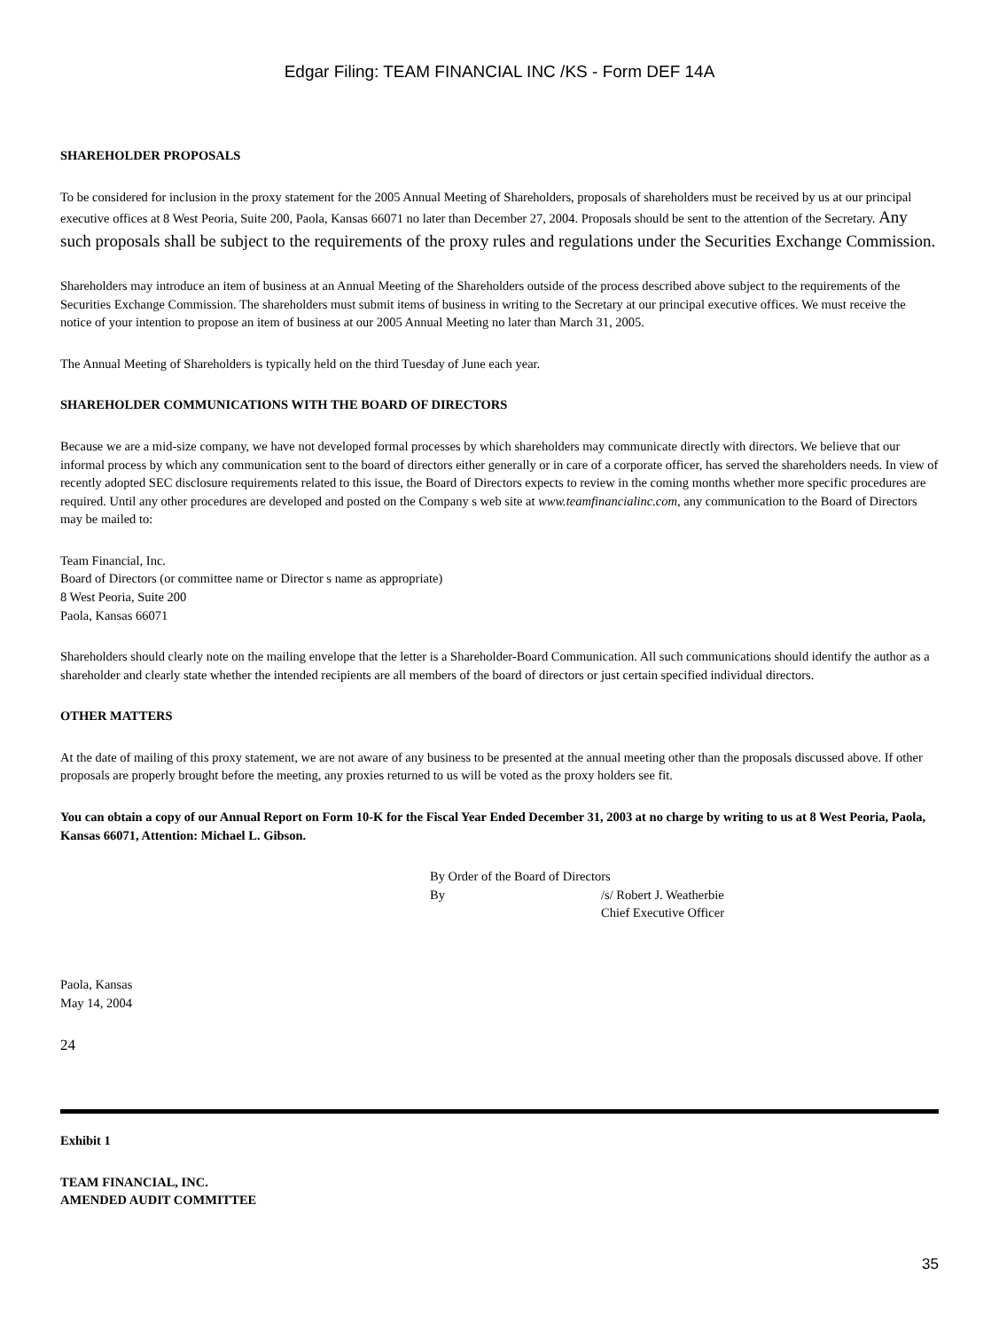Edgar Filing: TEAM FINANCIAL INC /KS - Form DEF 14A
SHAREHOLDER PROPOSALS
To be considered for inclusion in the proxy statement for the 2005 Annual Meeting of Shareholders, proposals of shareholders must be received by us at our principal executive offices at 8 West Peoria, Suite 200, Paola, Kansas 66071 no later than December 27, 2004. Proposals should be sent to the attention of the Secretary. Any such proposals shall be subject to the requirements of the proxy rules and regulations under the Securities Exchange Commission.
Shareholders may introduce an item of business at an Annual Meeting of the Shareholders outside of the process described above subject to the requirements of the Securities Exchange Commission. The shareholders must submit items of business in writing to the Secretary at our principal executive offices. We must receive the notice of your intention to propose an item of business at our 2005 Annual Meeting no later than March 31, 2005.
The Annual Meeting of Shareholders is typically held on the third Tuesday of June each year.
SHAREHOLDER COMMUNICATIONS WITH THE BOARD OF DIRECTORS
Because we are a mid-size company, we have not developed formal processes by which shareholders may communicate directly with directors. We believe that our informal process by which any communication sent to the board of directors either generally or in care of a corporate officer, has served the shareholders needs. In view of recently adopted SEC disclosure requirements related to this issue, the Board of Directors expects to review in the coming months whether more specific procedures are required. Until any other procedures are developed and posted on the Company s web site at www.teamfinancialinc.com, any communication to the Board of Directors may be mailed to:
Team Financial, Inc.
Board of Directors (or committee name or Director s name as appropriate)
8 West Peoria, Suite 200
Paola, Kansas 66071
Shareholders should clearly note on the mailing envelope that the letter is a Shareholder-Board Communication. All such communications should identify the author as a shareholder and clearly state whether the intended recipients are all members of the board of directors or just certain specified individual directors.
OTHER MATTERS
At the date of mailing of this proxy statement, we are not aware of any business to be presented at the annual meeting other than the proposals discussed above. If other proposals are properly brought before the meeting, any proxies returned to us will be voted as the proxy holders see fit.
You can obtain a copy of our Annual Report on Form 10-K for the Fiscal Year Ended December 31, 2003 at no charge by writing to us at 8 West Peoria, Paola, Kansas 66071, Attention: Michael L. Gibson.
By Order of the Board of Directors
By /s/ Robert J. Weatherbie
Chief Executive Officer
Paola, Kansas
May 14, 2004
24
Exhibit 1
TEAM FINANCIAL, INC.
AMENDED AUDIT COMMITTEE
35